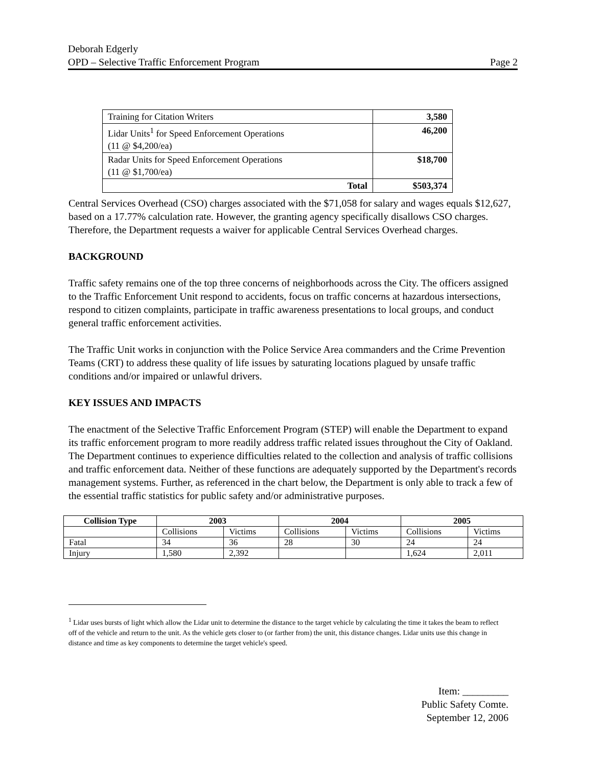Deborah Edgerly
OPD – Selective Traffic Enforcement Program Page 2
| Training for Citation Writers | 3,580 |
| Lidar Units<sup>1</sup> for Speed Enforcement Operations (11 @ $4,200/ea) | 46,200 |
| Radar Units for Speed Enforcement Operations (11 @ $1,700/ea) | $18,700 |
| Total | $503,374 |
Central Services Overhead (CSO) charges associated with the $71,058 for salary and wages equals $12,627, based on a 17.77% calculation rate. However, the granting agency specifically disallows CSO charges. Therefore, the Department requests a waiver for applicable Central Services Overhead charges.
BACKGROUND
Traffic safety remains one of the top three concerns of neighborhoods across the City. The officers assigned to the Traffic Enforcement Unit respond to accidents, focus on traffic concerns at hazardous intersections, respond to citizen complaints, participate in traffic awareness presentations to local groups, and conduct general traffic enforcement activities.
The Traffic Unit works in conjunction with the Police Service Area commanders and the Crime Prevention Teams (CRT) to address these quality of life issues by saturating locations plagued by unsafe traffic conditions and/or impaired or unlawful drivers.
KEY ISSUES AND IMPACTS
The enactment of the Selective Traffic Enforcement Program (STEP) will enable the Department to expand its traffic enforcement program to more readily address traffic related issues throughout the City of Oakland. The Department continues to experience difficulties related to the collection and analysis of traffic collisions and traffic enforcement data. Neither of these functions are adequately supported by the Department's records management systems. Further, as referenced in the chart below, the Department is only able to track a few of the essential traffic statistics for public safety and/or administrative purposes.
| Collision Type | 2003 | | 2004 | | 2005 | |
| --- | --- | --- | --- | --- | --- | --- |
| | Collisions | Victims | Collisions | Victims | Collisions | Victims |
| Fatal | 34 | 36 | 28 | 30 | 24 | 24 |
| Injury | 1,580 | 2,392 | | | 1,624 | 2,011 |
<sup>1</sup> Lidar uses bursts of light which allow the Lidar unit to determine the distance to the target vehicle by calculating the time it takes the beam to reflect off of the vehicle and return to the unit. As the vehicle gets closer to (or farther from) the unit, this distance changes. Lidar units use this change in distance and time as key components to determine the target vehicle's speed.
Item: _________
Public Safety Comte.
September 12, 2006